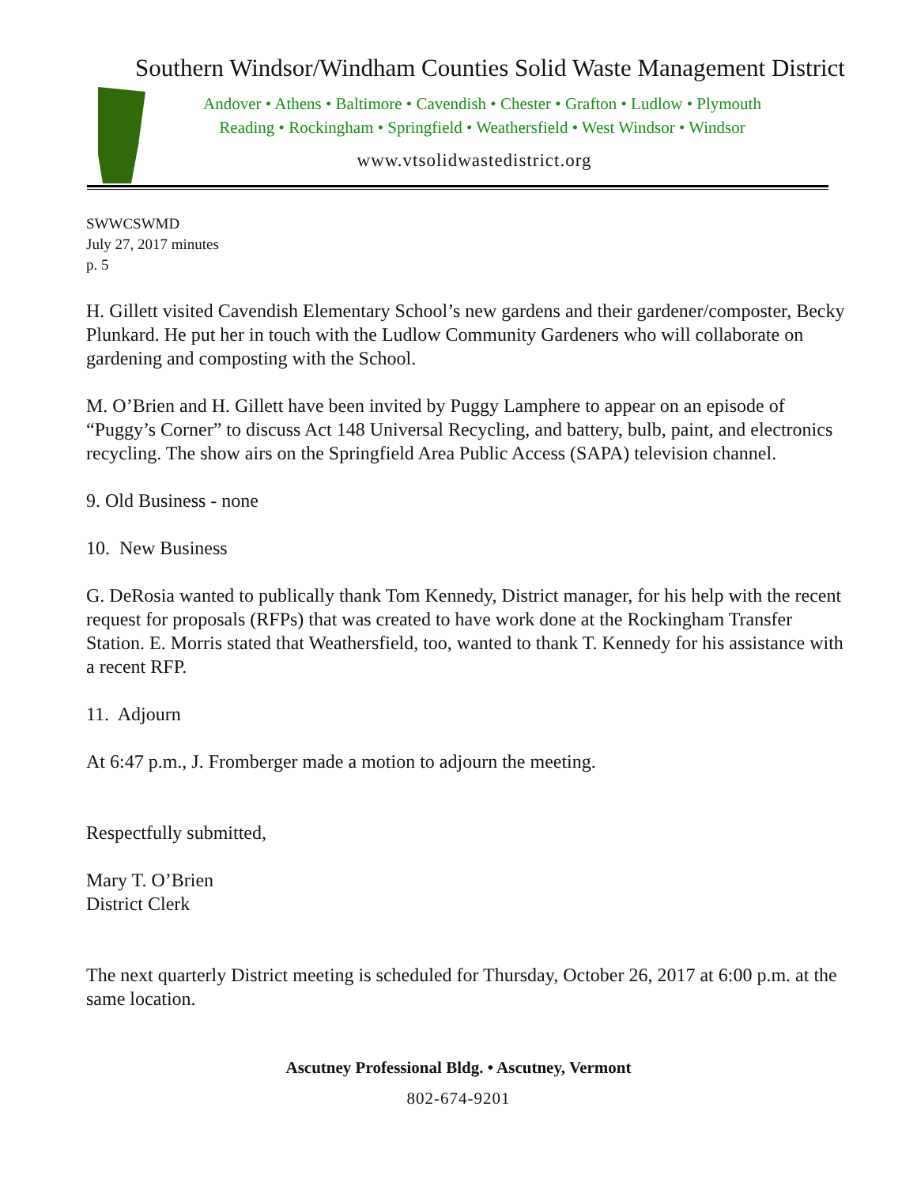Southern Windsor/Windham Counties Solid Waste Management District
Andover • Athens • Baltimore • Cavendish • Chester • Grafton • Ludlow • Plymouth
Reading • Rockingham • Springfield • Weathersfield • West Windsor • Windsor
www.vtsolidwastedistrict.org
SWWCSWMD
July 27, 2017 minutes
p. 5
H. Gillett visited Cavendish Elementary School’s new gardens and their gardener/composter, Becky Plunkard. He put her in touch with the Ludlow Community Gardeners who will collaborate on gardening and composting with the School.
M. O’Brien and H. Gillett have been invited by Puggy Lamphere to appear on an episode of “Puggy’s Corner” to discuss Act 148 Universal Recycling, and battery, bulb, paint, and electronics recycling. The show airs on the Springfield Area Public Access (SAPA) television channel.
9. Old Business - none
10. New Business
G. DeRosia wanted to publically thank Tom Kennedy, District manager, for his help with the recent request for proposals (RFPs) that was created to have work done at the Rockingham Transfer Station. E. Morris stated that Weathersfield, too, wanted to thank T. Kennedy for his assistance with a recent RFP.
11. Adjourn
At 6:47 p.m., J. Fromberger made a motion to adjourn the meeting.
Respectfully submitted,
Mary T. O’Brien
District Clerk
The next quarterly District meeting is scheduled for Thursday, October 26, 2017 at 6:00 p.m. at the same location.
Ascutney Professional Bldg. • Ascutney, Vermont
802-674-9201